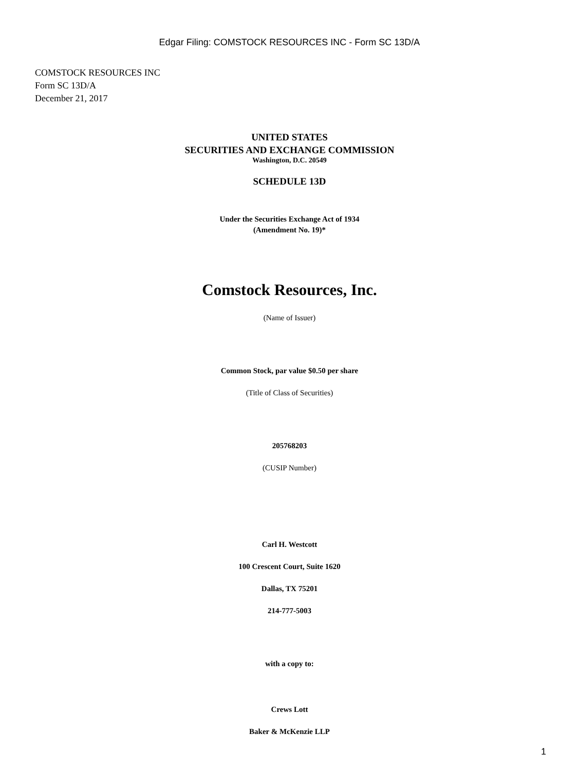Edgar Filing: COMSTOCK RESOURCES INC - Form SC 13D/A
COMSTOCK RESOURCES INC
Form SC 13D/A
December 21, 2017
UNITED STATES
SECURITIES AND EXCHANGE COMMISSION
Washington, D.C. 20549
SCHEDULE 13D
Under the Securities Exchange Act of 1934
(Amendment No. 19)*
Comstock Resources, Inc.
(Name of Issuer)
Common Stock, par value $0.50 per share
(Title of Class of Securities)
205768203
(CUSIP Number)
Carl H. Westcott
100 Crescent Court, Suite 1620
Dallas, TX 75201
214-777-5003
with a copy to:
Crews Lott
Baker & McKenzie LLP
1